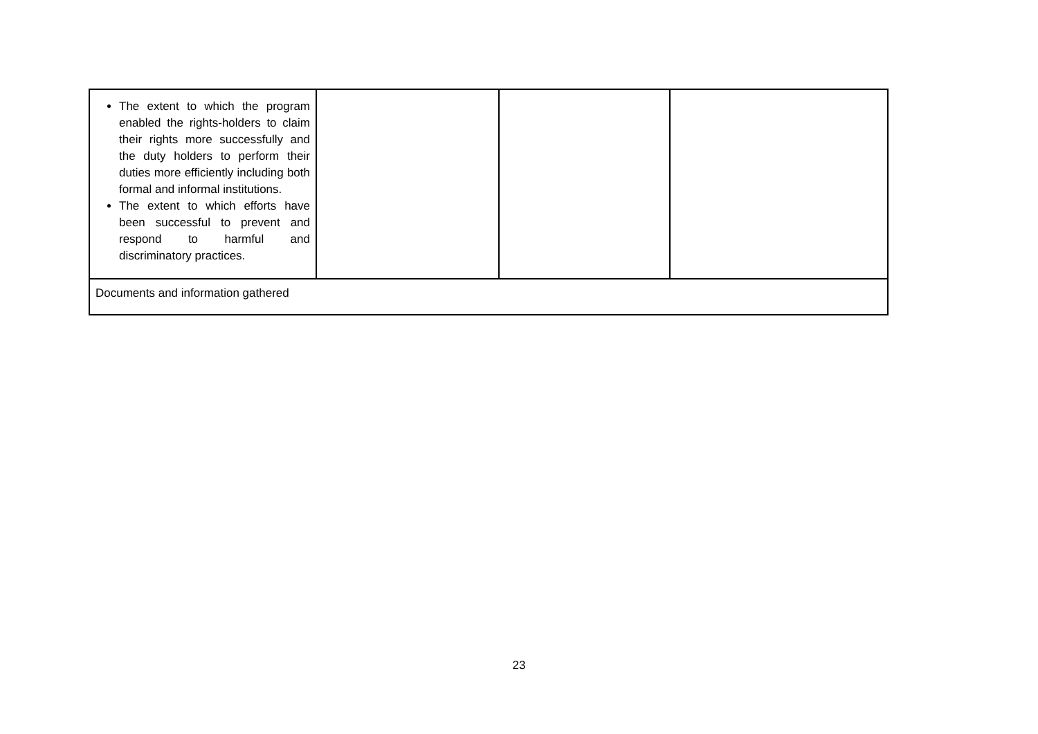| The extent to which the program enabled the rights-holders to claim their rights more successfully and the duty holders to perform their duties more efficiently including both formal and informal institutions. The extent to which efforts have been successful to prevent and respond to harmful and discriminatory practices. | | | |
| Documents and information gathered | | | |
23